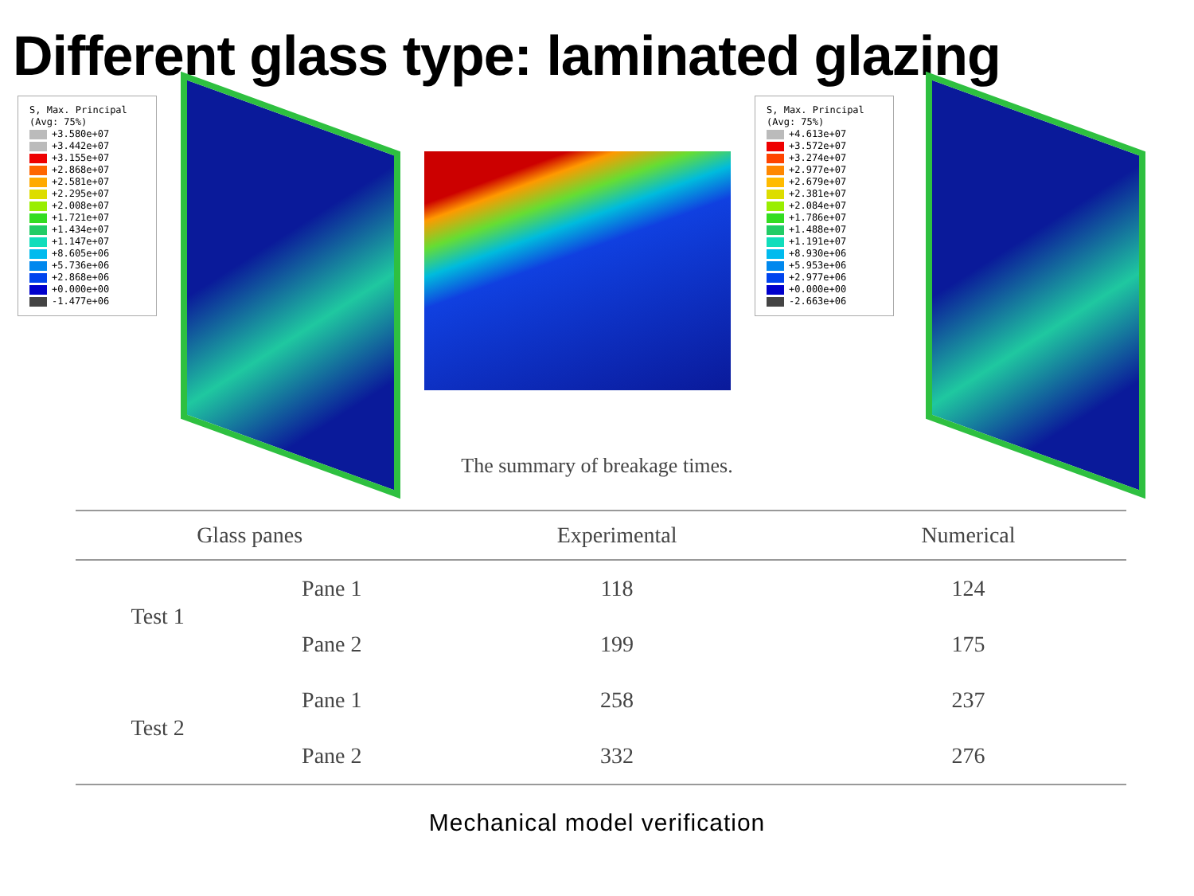Different glass type: laminated glazing
S, Max. Principal
(Avg: 75%)
+3.580e+07
+3.442e+07
+3.155e+07
+2.868e+07
+2.581e+07
+2.295e+07
+2.008e+07
+1.721e+07
+1.434e+07
+1.147e+07
+8.605e+06
+5.736e+06
+2.868e+06
+0.000e+00
-1.477e+06
S, Max. Principal
(Avg: 75%)
+4.613e+07
+3.572e+07
+3.274e+07
+2.977e+07
+2.679e+07
+2.381e+07
+2.084e+07
+1.786e+07
+1.488e+07
+1.191e+07
+8.930e+06
+5.953e+06
+2.977e+06
+0.000e+00
-2.663e+06
The summary of breakage times.
| Glass panes | | Experimental | Numerical |
| --- | --- | --- | --- |
| Test 1 | Pane 1 | 118 | 124 |
| | Pane 2 | 199 | 175 |
| Test 2 | Pane 1 | 258 | 237 |
| | Pane 2 | 332 | 276 |
Mechanical model verification